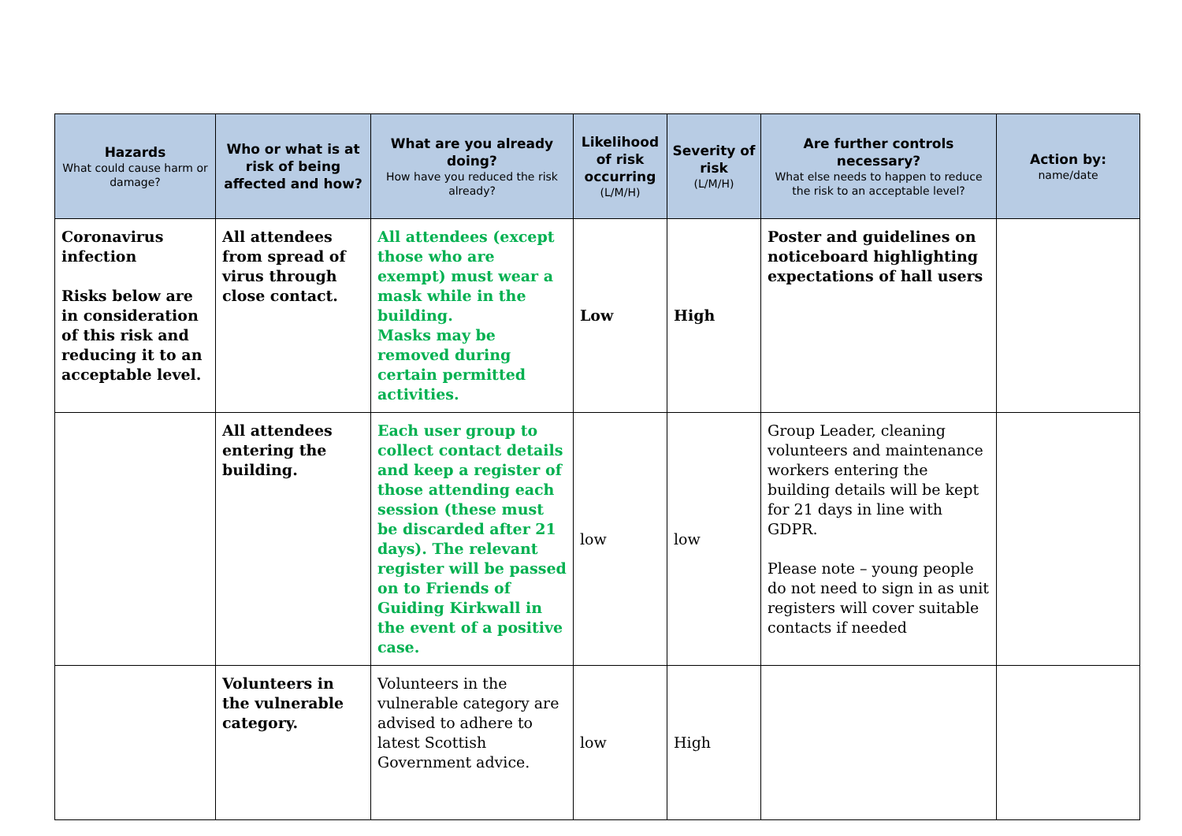| Hazards What could cause harm or damage? | Who or what is at risk of being affected and how? | What are you already doing? How have you reduced the risk already? | Likelihood of risk occurring (L/M/H) | Severity of risk (L/M/H) | Are further controls necessary? What else needs to happen to reduce the risk to an acceptable level? | Action by: name/date |
| --- | --- | --- | --- | --- | --- | --- |
| Coronavirus infection Risks below are in consideration of this risk and reducing it to an acceptable level. | All attendees from spread of virus through close contact. | All attendees (except those who are exempt) must wear a mask while in the building. Masks may be removed during certain permitted activities. | Low | High | Poster and guidelines on noticeboard highlighting expectations of hall users | |
| | All attendees entering the building. | Each user group to collect contact details and keep a register of those attending each session (these must be discarded after 21 days). The relevant register will be passed on to Friends of Guiding Kirkwall in the event of a positive case. | low | low | Group Leader, cleaning volunteers and maintenance workers entering the building details will be kept for 21 days in line with GDPR. Please note – young people do not need to sign in as unit registers will cover suitable contacts if needed | |
| | Volunteers in the vulnerable category. | Volunteers in the vulnerable category are advised to adhere to latest Scottish Government advice. | low | High | | |